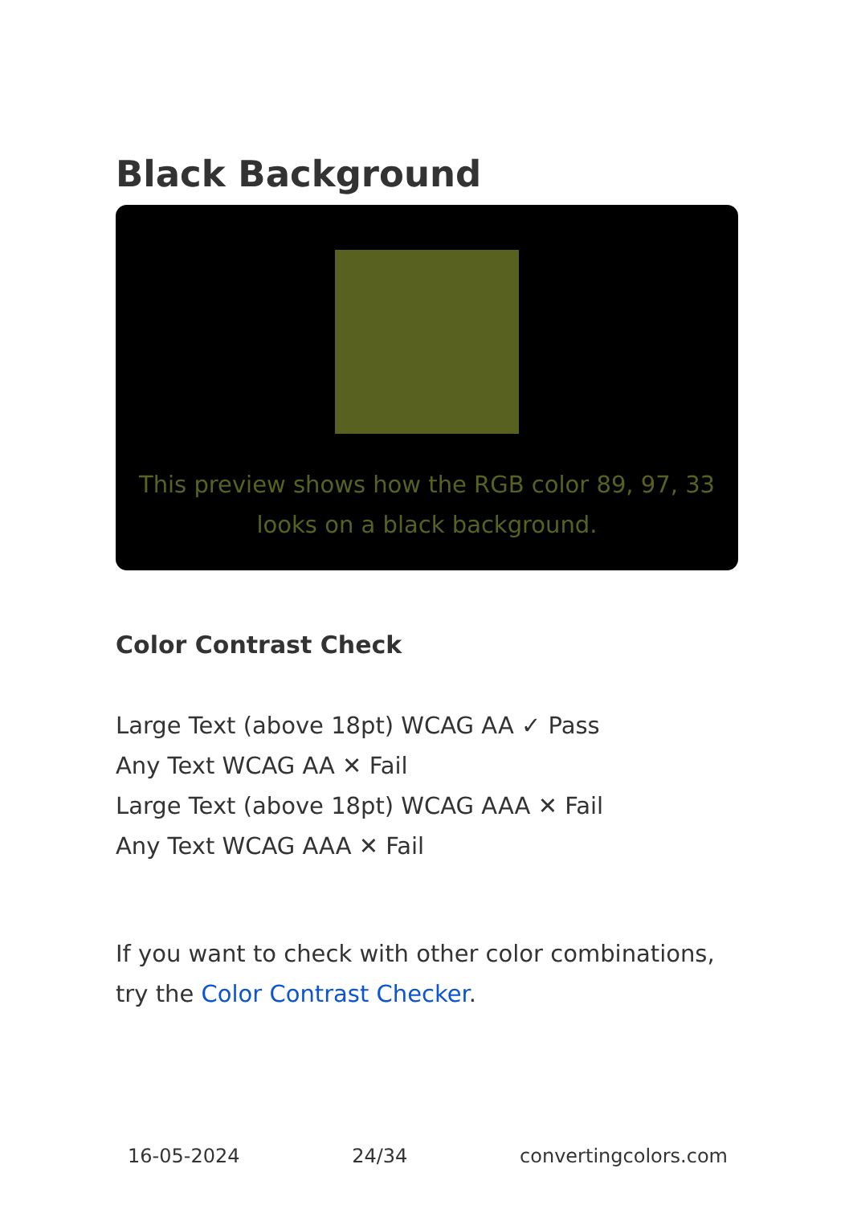Black Background
This preview shows how the RGB color 89, 97, 33 looks on a black background.
Color Contrast Check
Large Text (above 18pt) WCAG AA ✓ Pass
Any Text WCAG AA ✕ Fail
Large Text (above 18pt) WCAG AAA ✕ Fail
Any Text WCAG AAA ✕ Fail
If you want to check with other color combinations, try the Color Contrast Checker.
16-05-2024 24/34 convertingcolors.com